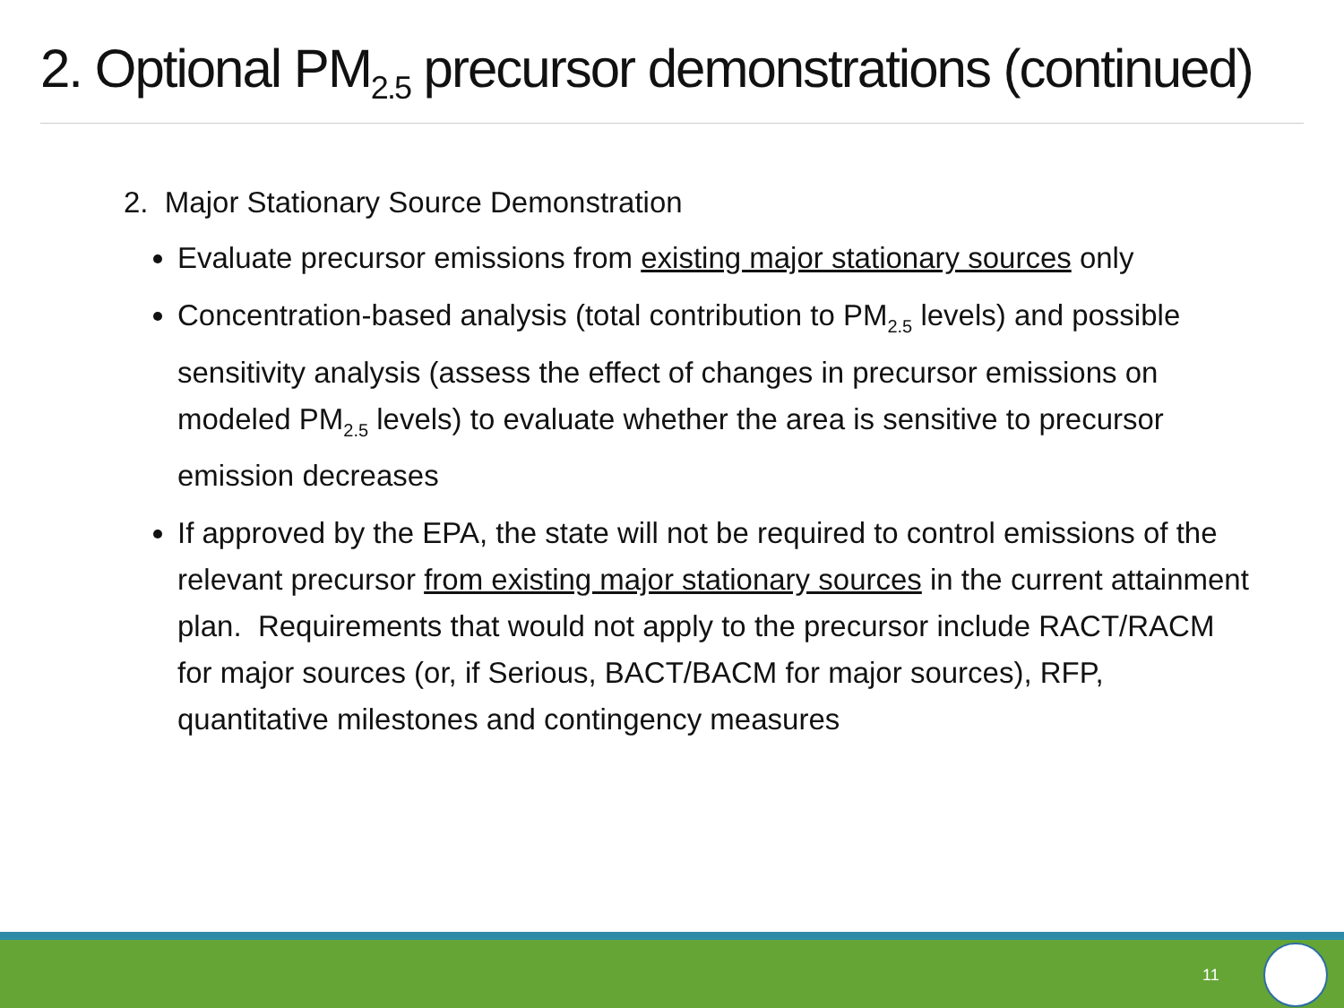2. Optional PM<sub>2.5</sub> precursor demonstrations (continued)
2. Major Stationary Source Demonstration
Evaluate precursor emissions from existing major stationary sources only
Concentration-based analysis (total contribution to PM<sub>2.5</sub> levels) and possible sensitivity analysis (assess the effect of changes in precursor emissions on modeled PM<sub>2.5</sub> levels) to evaluate whether the area is sensitive to precursor emission decreases
If approved by the EPA, the state will not be required to control emissions of the relevant precursor from existing major stationary sources in the current attainment plan. Requirements that would not apply to the precursor include RACT/RACM for major sources (or, if Serious, BACT/BACM for major sources), RFP, quantitative milestones and contingency measures
11